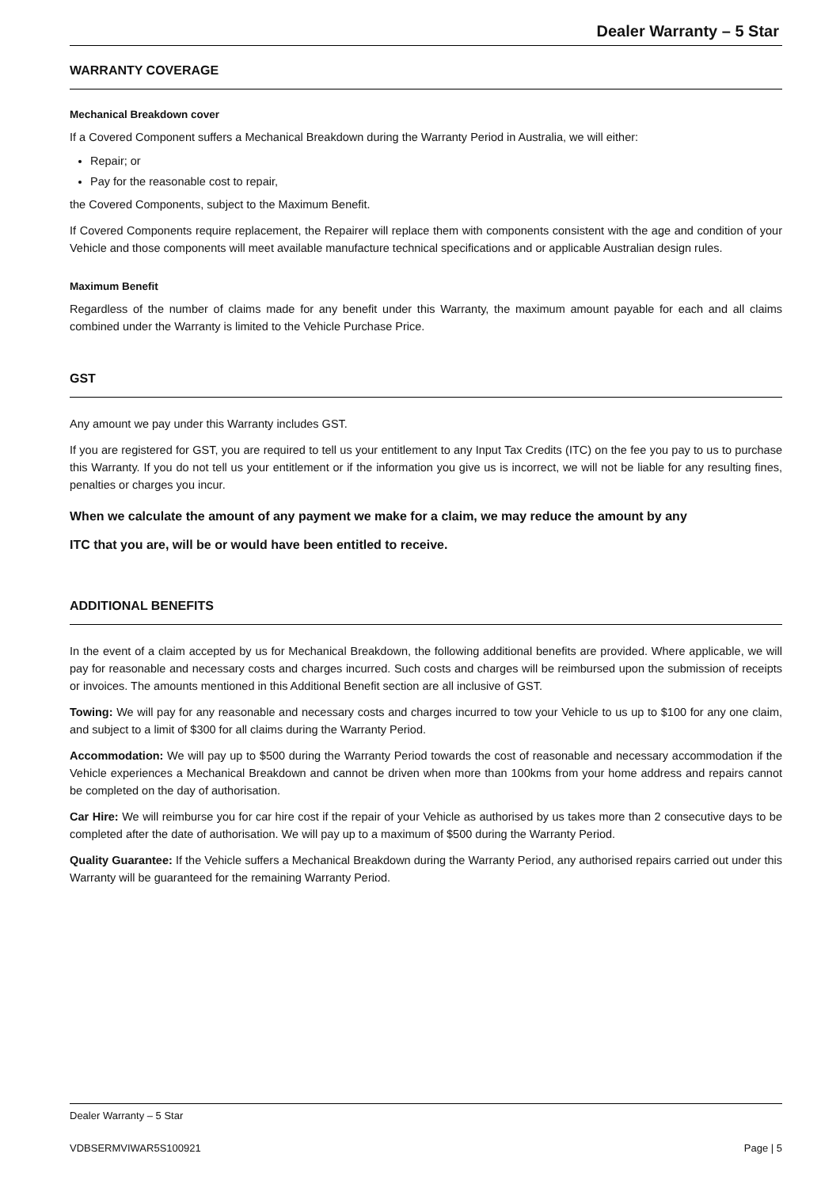Dealer Warranty – 5 Star
WARRANTY COVERAGE
Mechanical Breakdown cover
If a Covered Component suffers a Mechanical Breakdown during the Warranty Period in Australia, we will either:
Repair; or
Pay for the reasonable cost to repair,
the Covered Components, subject to the Maximum Benefit.
If Covered Components require replacement, the Repairer will replace them with components consistent with the age and condition of your Vehicle and those components will meet available manufacture technical specifications and or applicable Australian design rules.
Maximum Benefit
Regardless of the number of claims made for any benefit under this Warranty, the maximum amount payable for each and all claims combined under the Warranty is limited to the Vehicle Purchase Price.
GST
Any amount we pay under this Warranty includes GST.
If you are registered for GST, you are required to tell us your entitlement to any Input Tax Credits (ITC) on the fee you pay to us to purchase this Warranty. If you do not tell us your entitlement or if the information you give us is incorrect, we will not be liable for any resulting fines, penalties or charges you incur.
When we calculate the amount of any payment we make for a claim, we may reduce the amount by any
ITC that you are, will be or would have been entitled to receive.
ADDITIONAL BENEFITS
In the event of a claim accepted by us for Mechanical Breakdown, the following additional benefits are provided. Where applicable, we will pay for reasonable and necessary costs and charges incurred. Such costs and charges will be reimbursed upon the submission of receipts or invoices. The amounts mentioned in this Additional Benefit section are all inclusive of GST.
Towing: We will pay for any reasonable and necessary costs and charges incurred to tow your Vehicle to us up to $100 for any one claim, and subject to a limit of $300 for all claims during the Warranty Period.
Accommodation: We will pay up to $500 during the Warranty Period towards the cost of reasonable and necessary accommodation if the Vehicle experiences a Mechanical Breakdown and cannot be driven when more than 100kms from your home address and repairs cannot be completed on the day of authorisation.
Car Hire: We will reimburse you for car hire cost if the repair of your Vehicle as authorised by us takes more than 2 consecutive days to be completed after the date of authorisation. We will pay up to a maximum of $500 during the Warranty Period.
Quality Guarantee: If the Vehicle suffers a Mechanical Breakdown during the Warranty Period, any authorised repairs carried out under this Warranty will be guaranteed for the remaining Warranty Period.
Dealer Warranty – 5 Star
VDBSERMVIWAR5S100921 Page | 5